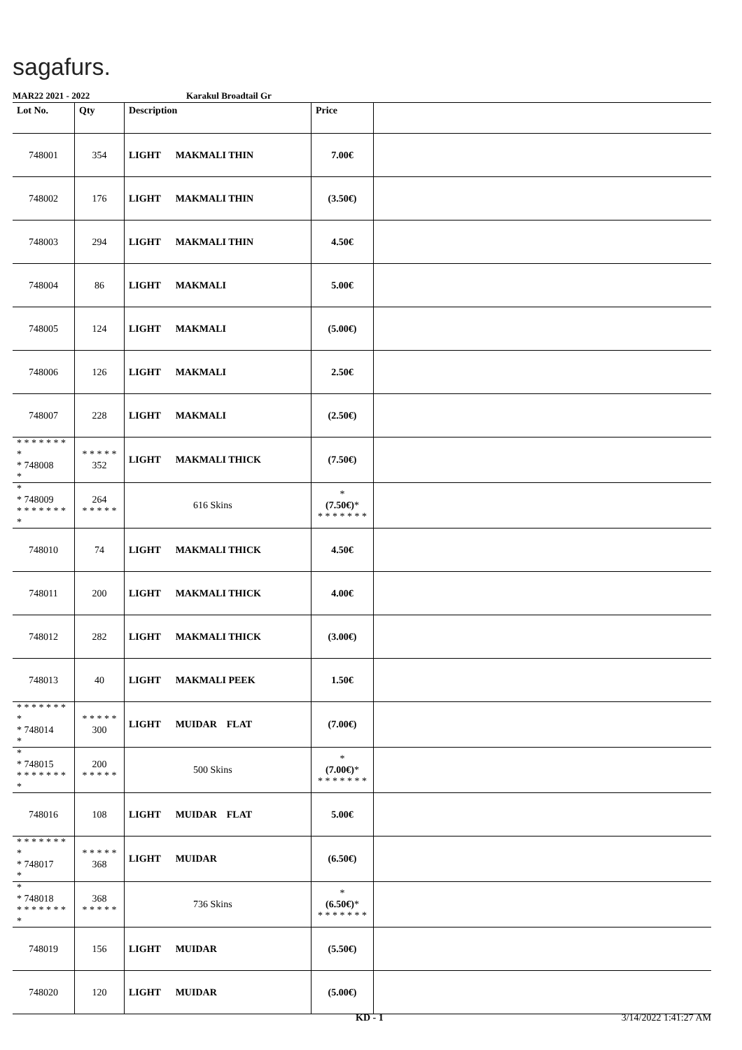sagafurs.
MAR22 2021 - 2022 Karakul Broadtail Gr
| Lot No. | Qty | Description | Price | |
| --- | --- | --- | --- | --- |
| 748001 | 354 | LIGHT MAKMALI THIN | 7.00€ | |
| 748002 | 176 | LIGHT MAKMALI THIN | (3.50€) | |
| 748003 | 294 | LIGHT MAKMALI THIN | 4.50€ | |
| 748004 | 86 | LIGHT MAKMALI | 5.00€ | |
| 748005 | 124 | LIGHT MAKMALI | (5.00€) | |
| 748006 | 126 | LIGHT MAKMALI | 2.50€ | |
| 748007 | 228 | LIGHT MAKMALI | (2.50€) | |
| * * * * * * * * * 748008 * | * * * * * 352 | LIGHT MAKMALI THICK | (7.50€) | |
| * * 748009 * * * * * * * * | 264 * * * * * | 616 Skins | * (7.50€) * * * * * * * * | |
| 748010 | 74 | LIGHT MAKMALI THICK | 4.50€ | |
| 748011 | 200 | LIGHT MAKMALI THICK | 4.00€ | |
| 748012 | 282 | LIGHT MAKMALI THICK | (3.00€) | |
| 748013 | 40 | LIGHT MAKMALI PEEK | 1.50€ | |
| * * * * * * * * * 748014 * | * * * * * 300 | LIGHT MUIDAR FLAT | (7.00€) | |
| * * 748015 * * * * * * * * | 200 * * * * * | 500 Skins | * (7.00€) * * * * * * * * | |
| 748016 | 108 | LIGHT MUIDAR FLAT | 5.00€ | |
| * * * * * * * * * 748017 * | * * * * * 368 | LIGHT MUIDAR | (6.50€) | |
| * * 748018 * * * * * * * * | 368 * * * * * | 736 Skins | * (6.50€) * * * * * * * * | |
| 748019 | 156 | LIGHT MUIDAR | (5.50€) | |
| 748020 | 120 | LIGHT MUIDAR | (5.00€) | |
KD - 1 3/14/2022 1:41:27 AM